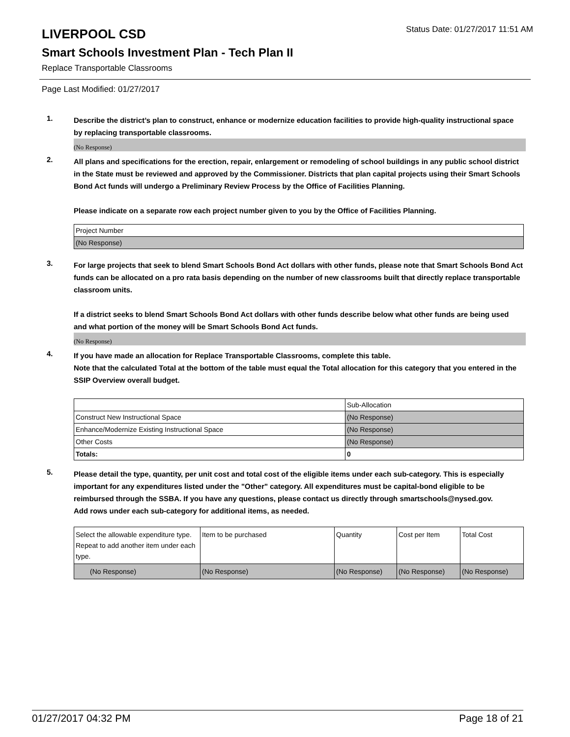LIVERPOOL CSD
Status Date: 01/27/2017 11:51 AM
Smart Schools Investment Plan - Tech Plan II
Replace Transportable Classrooms
Page Last Modified: 01/27/2017
1.
Describe the district’s plan to construct, enhance or modernize education facilities to provide high-quality instructional space by replacing transportable classrooms.
(No Response)
2.
All plans and specifications for the erection, repair, enlargement or remodeling of school buildings in any public school district in the State must be reviewed and approved by the Commissioner. Districts that plan capital projects using their Smart Schools Bond Act funds will undergo a Preliminary Review Process by the Office of Facilities Planning.
Please indicate on a separate row each project number given to you by the Office of Facilities Planning.
| Project Number |
| --- |
| (No Response) |
3.
For large projects that seek to blend Smart Schools Bond Act dollars with other funds, please note that Smart Schools Bond Act funds can be allocated on a pro rata basis depending on the number of new classrooms built that directly replace transportable classroom units.
If a district seeks to blend Smart Schools Bond Act dollars with other funds describe below what other funds are being used and what portion of the money will be Smart Schools Bond Act funds.
(No Response)
4.
If you have made an allocation for Replace Transportable Classrooms, complete this table.
Note that the calculated Total at the bottom of the table must equal the Total allocation for this category that you entered in the SSIP Overview overall budget.
| | Sub-Allocation |
| --- | --- |
| Construct New Instructional Space | (No Response) |
| Enhance/Modernize Existing Instructional Space | (No Response) |
| Other Costs | (No Response) |
| Totals: | 0 |
5.
Please detail the type, quantity, per unit cost and total cost of the eligible items under each sub-category. This is especially important for any expenditures listed under the "Other" category. All expenditures must be capital-bond eligible to be reimbursed through the SSBA. If you have any questions, please contact us directly through smartschools@nysed.gov.
Add rows under each sub-category for additional items, as needed.
| Select the allowable expenditure type. Repeat to add another item under each type. | Item to be purchased | Quantity | Cost per Item | Total Cost |
| --- | --- | --- | --- | --- |
| (No Response) | (No Response) | (No Response) | (No Response) | (No Response) |
01/27/2017 04:32 PM Page 18 of 21